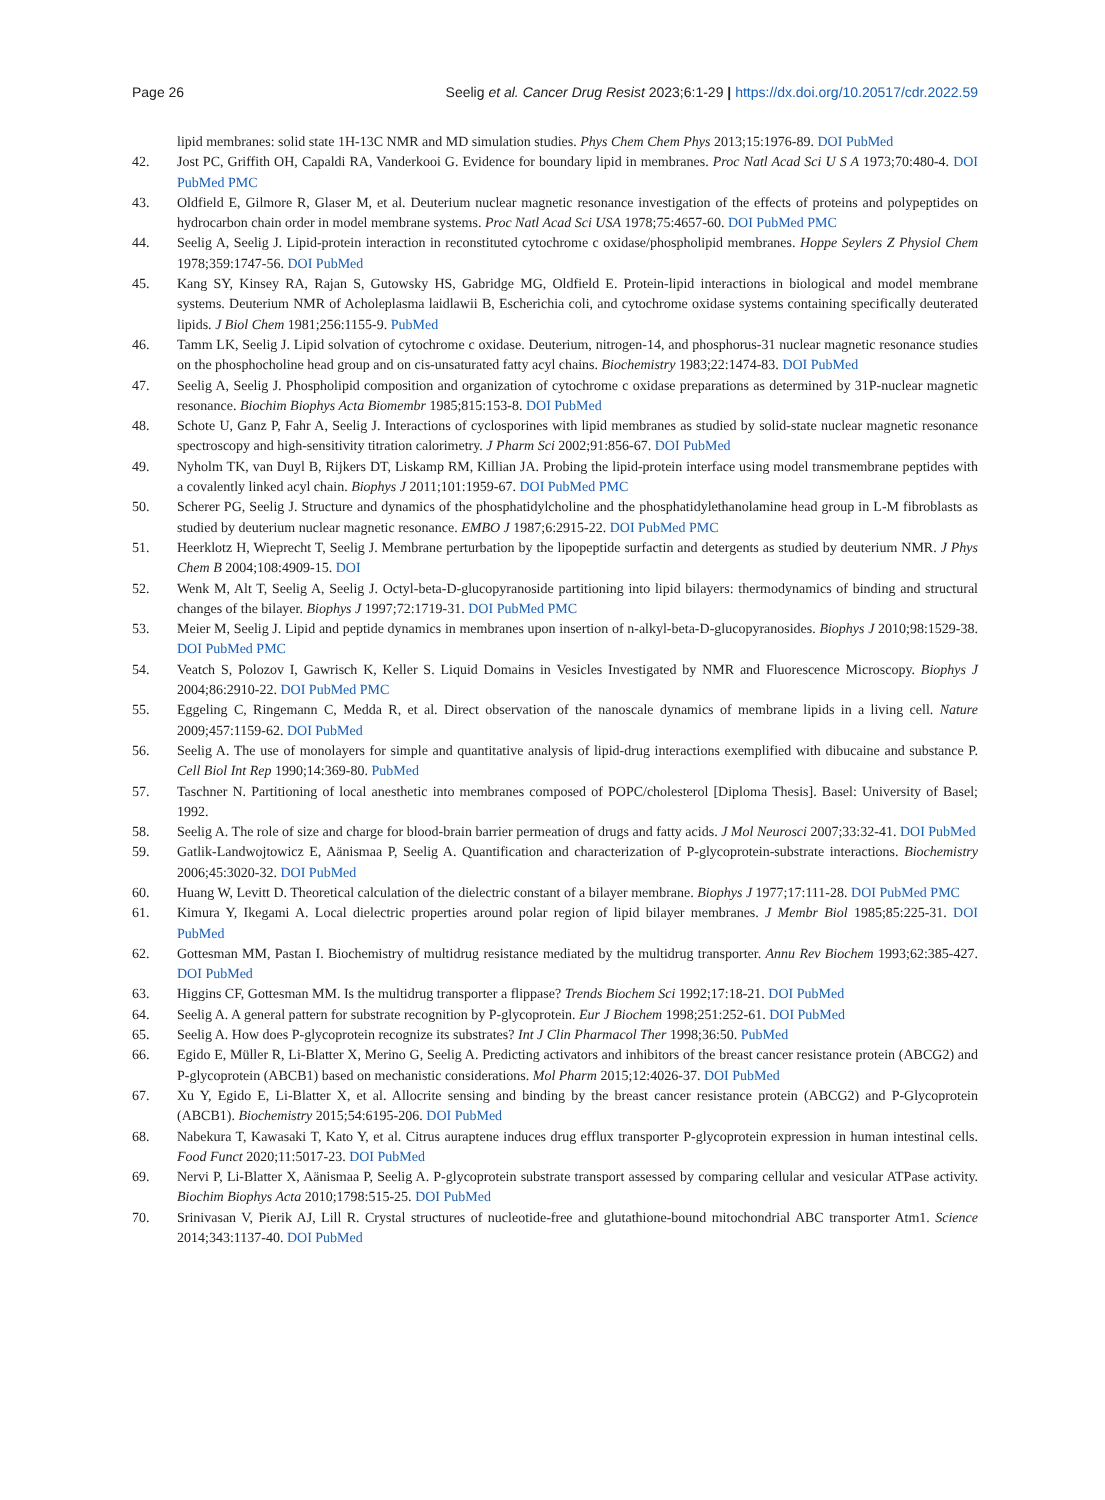Page 26 Seelig et al. Cancer Drug Resist 2023;6:1-29 | https://dx.doi.org/10.20517/cdr.2022.59
lipid membranes: solid state 1H-13C NMR and MD simulation studies. Phys Chem Chem Phys 2013;15:1976-89. DOI PubMed
42. Jost PC, Griffith OH, Capaldi RA, Vanderkooi G. Evidence for boundary lipid in membranes. Proc Natl Acad Sci U S A 1973;70:480-4. DOI PubMed PMC
43. Oldfield E, Gilmore R, Glaser M, et al. Deuterium nuclear magnetic resonance investigation of the effects of proteins and polypeptides on hydrocarbon chain order in model membrane systems. Proc Natl Acad Sci USA 1978;75:4657-60. DOI PubMed PMC
44. Seelig A, Seelig J. Lipid-protein interaction in reconstituted cytochrome c oxidase/phospholipid membranes. Hoppe Seylers Z Physiol Chem 1978;359:1747-56. DOI PubMed
45. Kang SY, Kinsey RA, Rajan S, Gutowsky HS, Gabridge MG, Oldfield E. Protein-lipid interactions in biological and model membrane systems. Deuterium NMR of Acholeplasma laidlawii B, Escherichia coli, and cytochrome oxidase systems containing specifically deuterated lipids. J Biol Chem 1981;256:1155-9. PubMed
46. Tamm LK, Seelig J. Lipid solvation of cytochrome c oxidase. Deuterium, nitrogen-14, and phosphorus-31 nuclear magnetic resonance studies on the phosphocholine head group and on cis-unsaturated fatty acyl chains. Biochemistry 1983;22:1474-83. DOI PubMed
47. Seelig A, Seelig J. Phospholipid composition and organization of cytochrome c oxidase preparations as determined by 31P-nuclear magnetic resonance. Biochim Biophys Acta Biomembr 1985;815:153-8. DOI PubMed
48. Schote U, Ganz P, Fahr A, Seelig J. Interactions of cyclosporines with lipid membranes as studied by solid-state nuclear magnetic resonance spectroscopy and high-sensitivity titration calorimetry. J Pharm Sci 2002;91:856-67. DOI PubMed
49. Nyholm TK, van Duyl B, Rijkers DT, Liskamp RM, Killian JA. Probing the lipid-protein interface using model transmembrane peptides with a covalently linked acyl chain. Biophys J 2011;101:1959-67. DOI PubMed PMC
50. Scherer PG, Seelig J. Structure and dynamics of the phosphatidylcholine and the phosphatidylethanolamine head group in L-M fibroblasts as studied by deuterium nuclear magnetic resonance. EMBO J 1987;6:2915-22. DOI PubMed PMC
51. Heerklotz H, Wieprecht T, Seelig J. Membrane perturbation by the lipopeptide surfactin and detergents as studied by deuterium NMR. J Phys Chem B 2004;108:4909-15. DOI
52. Wenk M, Alt T, Seelig A, Seelig J. Octyl-beta-D-glucopyranoside partitioning into lipid bilayers: thermodynamics of binding and structural changes of the bilayer. Biophys J 1997;72:1719-31. DOI PubMed PMC
53. Meier M, Seelig J. Lipid and peptide dynamics in membranes upon insertion of n-alkyl-beta-D-glucopyranosides. Biophys J 2010;98:1529-38. DOI PubMed PMC
54. Veatch S, Polozov I, Gawrisch K, Keller S. Liquid Domains in Vesicles Investigated by NMR and Fluorescence Microscopy. Biophys J 2004;86:2910-22. DOI PubMed PMC
55. Eggeling C, Ringemann C, Medda R, et al. Direct observation of the nanoscale dynamics of membrane lipids in a living cell. Nature 2009;457:1159-62. DOI PubMed
56. Seelig A. The use of monolayers for simple and quantitative analysis of lipid-drug interactions exemplified with dibucaine and substance P. Cell Biol Int Rep 1990;14:369-80. PubMed
57. Taschner N. Partitioning of local anesthetic into membranes composed of POPC/cholesterol [Diploma Thesis]. Basel: University of Basel; 1992.
58. Seelig A. The role of size and charge for blood-brain barrier permeation of drugs and fatty acids. J Mol Neurosci 2007;33:32-41. DOI PubMed
59. Gatlik-Landwojtowicz E, Aänismaa P, Seelig A. Quantification and characterization of P-glycoprotein-substrate interactions. Biochemistry 2006;45:3020-32. DOI PubMed
60. Huang W, Levitt D. Theoretical calculation of the dielectric constant of a bilayer membrane. Biophys J 1977;17:111-28. DOI PubMed PMC
61. Kimura Y, Ikegami A. Local dielectric properties around polar region of lipid bilayer membranes. J Membr Biol 1985;85:225-31. DOI PubMed
62. Gottesman MM, Pastan I. Biochemistry of multidrug resistance mediated by the multidrug transporter. Annu Rev Biochem 1993;62:385-427. DOI PubMed
63. Higgins CF, Gottesman MM. Is the multidrug transporter a flippase? Trends Biochem Sci 1992;17:18-21. DOI PubMed
64. Seelig A. A general pattern for substrate recognition by P-glycoprotein. Eur J Biochem 1998;251:252-61. DOI PubMed
65. Seelig A. How does P-glycoprotein recognize its substrates? Int J Clin Pharmacol Ther 1998;36:50. PubMed
66. Egido E, Müller R, Li-Blatter X, Merino G, Seelig A. Predicting activators and inhibitors of the breast cancer resistance protein (ABCG2) and P-glycoprotein (ABCB1) based on mechanistic considerations. Mol Pharm 2015;12:4026-37. DOI PubMed
67. Xu Y, Egido E, Li-Blatter X, et al. Allocrite sensing and binding by the breast cancer resistance protein (ABCG2) and P-Glycoprotein (ABCB1). Biochemistry 2015;54:6195-206. DOI PubMed
68. Nabekura T, Kawasaki T, Kato Y, et al. Citrus auraptene induces drug efflux transporter P-glycoprotein expression in human intestinal cells. Food Funct 2020;11:5017-23. DOI PubMed
69. Nervi P, Li-Blatter X, Aänismaa P, Seelig A. P-glycoprotein substrate transport assessed by comparing cellular and vesicular ATPase activity. Biochim Biophys Acta 2010;1798:515-25. DOI PubMed
70. Srinivasan V, Pierik AJ, Lill R. Crystal structures of nucleotide-free and glutathione-bound mitochondrial ABC transporter Atm1. Science 2014;343:1137-40. DOI PubMed